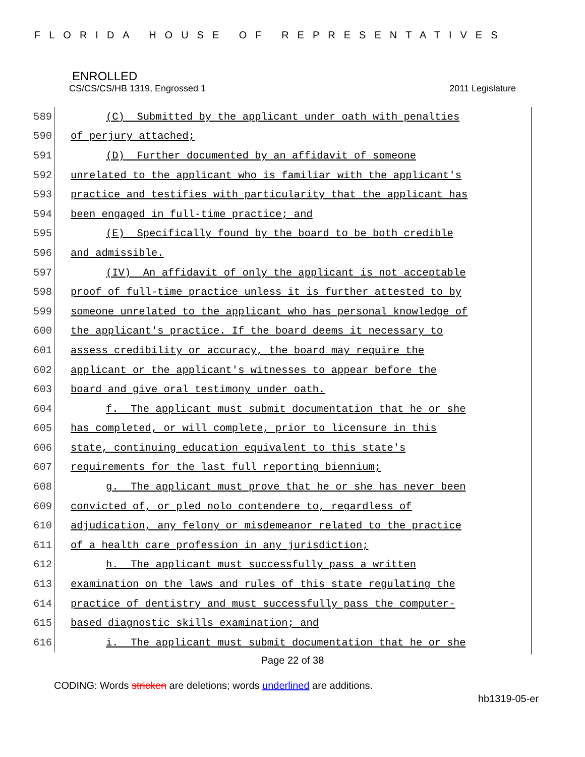FLORIDA HOUSE OF REPRESENTATIVES
ENROLLED
CS/CS/CS/HB 1319, Engrossed 1 2011 Legislature
589 (C) Submitted by the applicant under oath with penalties
590 of perjury attached;
591 (D) Further documented by an affidavit of someone
592 unrelated to the applicant who is familiar with the applicant's
593 practice and testifies with particularity that the applicant has
594 been engaged in full-time practice; and
595 (E) Specifically found by the board to be both credible
596 and admissible.
597 (IV) An affidavit of only the applicant is not acceptable
598 proof of full-time practice unless it is further attested to by
599 someone unrelated to the applicant who has personal knowledge of
600 the applicant's practice. If the board deems it necessary to
601 assess credibility or accuracy, the board may require the
602 applicant or the applicant's witnesses to appear before the
603 board and give oral testimony under oath.
604 f. The applicant must submit documentation that he or she
605 has completed, or will complete, prior to licensure in this
606 state, continuing education equivalent to this state's
607 requirements for the last full reporting biennium;
608 g. The applicant must prove that he or she has never been
609 convicted of, or pled nolo contendere to, regardless of
610 adjudication, any felony or misdemeanor related to the practice
611 of a health care profession in any jurisdiction;
612 h. The applicant must successfully pass a written
613 examination on the laws and rules of this state regulating the
614 practice of dentistry and must successfully pass the computer-
615 based diagnostic skills examination; and
616 i. The applicant must submit documentation that he or she
Page 22 of 38
CODING: Words stricken are deletions; words underlined are additions.
hb1319-05-er